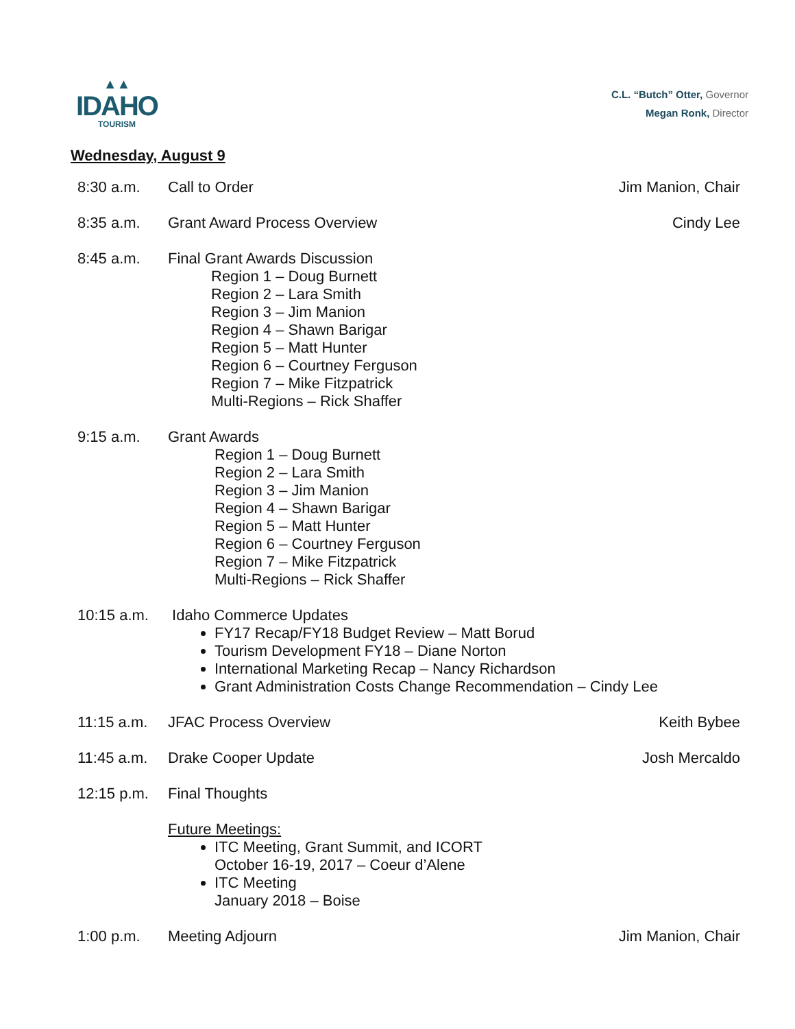▲▲
IDAHO
TOURISM
C.L. “Butch” Otter, Governor
Megan Ronk, Director
Wednesday, August 9
8:30 a.m. Call to Order Jim Manion, Chair
8:35 a.m. Grant Award Process Overview Cindy Lee
8:45 a.m. Final Grant Awards Discussion
Region 1 – Doug Burnett
Region 2 – Lara Smith
Region 3 – Jim Manion
Region 4 – Shawn Barigar
Region 5 – Matt Hunter
Region 6 – Courtney Ferguson
Region 7 – Mike Fitzpatrick
Multi-Regions – Rick Shaffer
9:15 a.m. Grant Awards
Region 1 – Doug Burnett
Region 2 – Lara Smith
Region 3 – Jim Manion
Region 4 – Shawn Barigar
Region 5 – Matt Hunter
Region 6 – Courtney Ferguson
Region 7 – Mike Fitzpatrick
Multi-Regions – Rick Shaffer
10:15 a.m. Idaho Commerce Updates
FY17 Recap/FY18 Budget Review – Matt Borud
Tourism Development FY18 – Diane Norton
International Marketing Recap – Nancy Richardson
Grant Administration Costs Change Recommendation – Cindy Lee
11:15 a.m. JFAC Process Overview Keith Bybee
11:45 a.m. Drake Cooper Update Josh Mercaldo
12:15 p.m. Final Thoughts
Future Meetings:
ITC Meeting, Grant Summit, and ICORT
October 16-19, 2017 – Coeur d’Alene
ITC Meeting
January 2018 – Boise
1:00 p.m. Meeting Adjourn Jim Manion, Chair